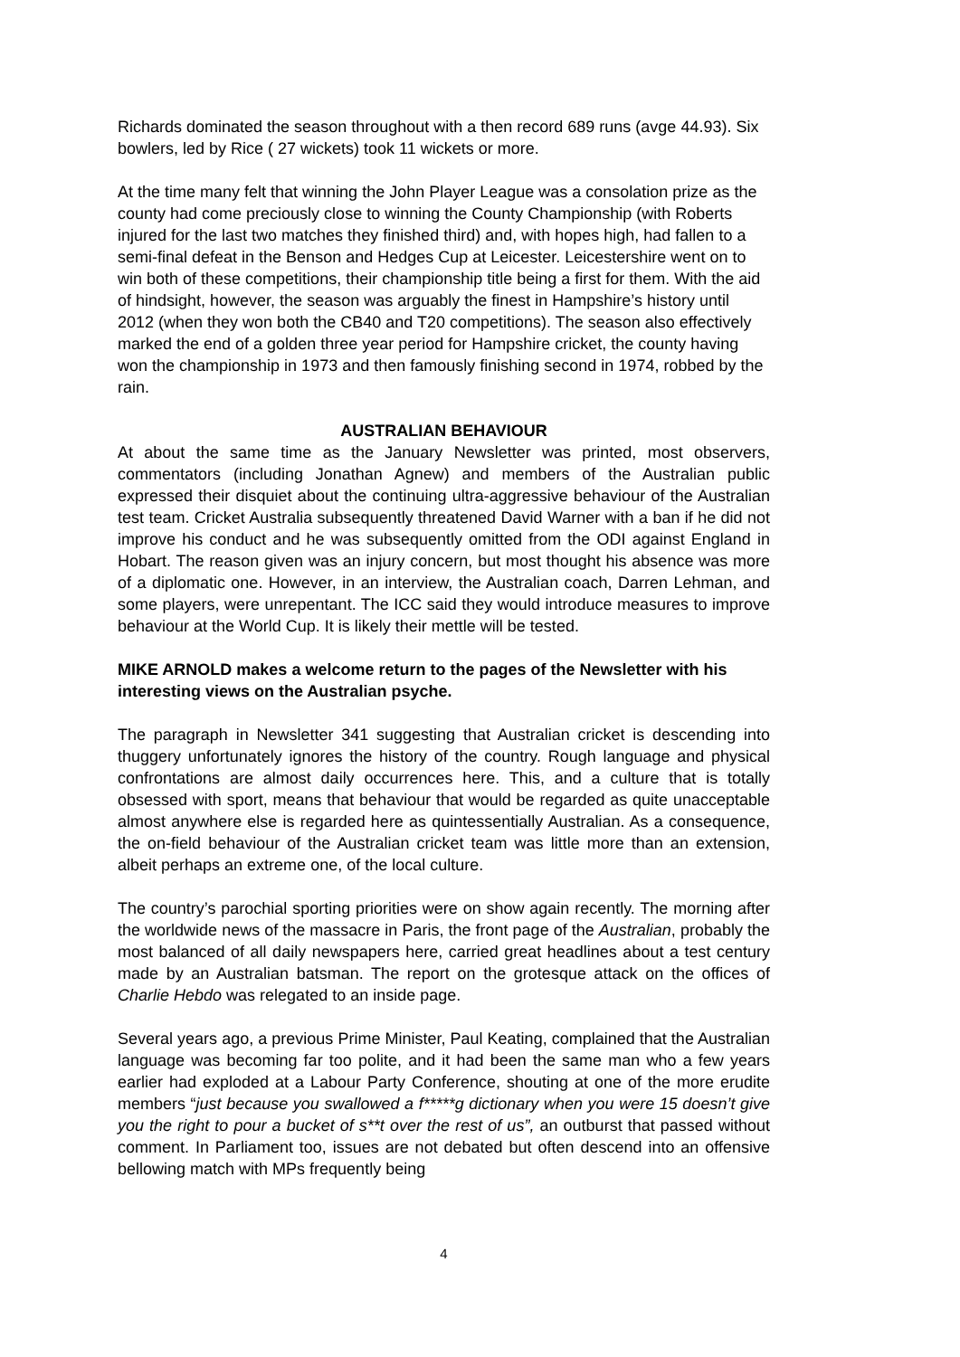Richards dominated the season throughout with a then record 689 runs (avge 44.93). Six bowlers, led by Rice ( 27 wickets) took 11 wickets or more.
At the time many felt that winning the John Player League was a consolation prize as the county had come preciously close to winning the County Championship (with Roberts injured for the last two matches they finished third) and, with hopes high, had fallen to a semi-final defeat in the Benson and Hedges Cup at Leicester. Leicestershire went on to win both of these competitions, their championship title being a first for them. With the aid of hindsight, however, the season was arguably the finest in Hampshire’s history until 2012 (when they won both the CB40 and T20 competitions). The season also effectively marked the end of a golden three year period for Hampshire cricket, the county having won the championship in 1973 and then famously finishing second in 1974, robbed by the rain.
AUSTRALIAN BEHAVIOUR
At about the same time as the January Newsletter was printed, most observers, commentators (including Jonathan Agnew) and members of the Australian public expressed their disquiet about the continuing ultra-aggressive behaviour of the Australian test team. Cricket Australia subsequently threatened David Warner with a ban if he did not improve his conduct and he was subsequently omitted from the ODI against England in Hobart. The reason given was an injury concern, but most thought his absence was more of a diplomatic one. However, in an interview, the Australian coach, Darren Lehman, and some players, were unrepentant. The ICC said they would introduce measures to improve behaviour at the World Cup. It is likely their mettle will be tested.
MIKE ARNOLD makes a welcome return to the pages of the Newsletter with his interesting views on the Australian psyche.
The paragraph in Newsletter 341 suggesting that Australian cricket is descending into thuggery unfortunately ignores the history of the country. Rough language and physical confrontations are almost daily occurrences here. This, and a culture that is totally obsessed with sport, means that behaviour that would be regarded as quite unacceptable almost anywhere else is regarded here as quintessentially Australian. As a consequence, the on-field behaviour of the Australian cricket team was little more than an extension, albeit perhaps an extreme one, of the local culture.
The country’s parochial sporting priorities were on show again recently. The morning after the worldwide news of the massacre in Paris, the front page of the Australian, probably the most balanced of all daily newspapers here, carried great headlines about a test century made by an Australian batsman. The report on the grotesque attack on the offices of Charlie Hebdo was relegated to an inside page.
Several years ago, a previous Prime Minister, Paul Keating, complained that the Australian language was becoming far too polite, and it had been the same man who a few years earlier had exploded at a Labour Party Conference, shouting at one of the more erudite members “just because you swallowed a f*****g dictionary when you were 15 doesn’t give you the right to pour a bucket of s**t over the rest of us”, an outburst that passed without comment. In Parliament too, issues are not debated but often descend into an offensive bellowing match with MPs frequently being
4